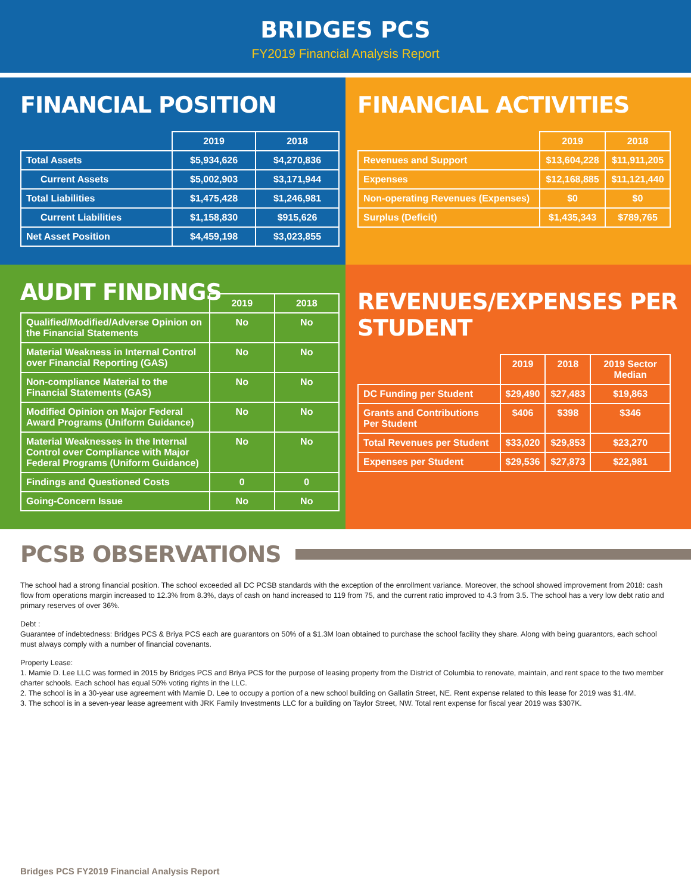BRIDGES PCS
FY2019 Financial Analysis Report
FINANCIAL POSITION
| | 2019 | 2018 |
| --- | --- | --- |
| Total Assets | $5,934,626 | $4,270,836 |
| Current Assets | $5,002,903 | $3,171,944 |
| Total Liabilities | $1,475,428 | $1,246,981 |
| Current Liabilities | $1,158,830 | $915,626 |
| Net Asset Position | $4,459,198 | $3,023,855 |
FINANCIAL ACTIVITIES
| | 2019 | 2018 |
| --- | --- | --- |
| Revenues and Support | $13,604,228 | $11,911,205 |
| Expenses | $12,168,885 | $11,121,440 |
| Non-operating Revenues (Expenses) | $0 | $0 |
| Surplus (Deficit) | $1,435,343 | $789,765 |
AUDIT FINDINGS
| | 2019 | 2018 |
| --- | --- | --- |
| Qualified/Modified/Adverse Opinion on the Financial Statements | No | No |
| Material Weakness in Internal Control over Financial Reporting (GAS) | No | No |
| Non-compliance Material to the Financial Statements (GAS) | No | No |
| Modified Opinion on Major Federal Award Programs (Uniform Guidance) | No | No |
| Material Weaknesses in the Internal Control over Compliance with Major Federal Programs (Uniform Guidance) | No | No |
| Findings and Questioned Costs | 0 | 0 |
| Going-Concern Issue | No | No |
REVENUES/EXPENSES PER STUDENT
| | 2019 | 2018 | 2019 Sector Median |
| --- | --- | --- | --- |
| DC Funding per Student | $29,490 | $27,483 | $19,863 |
| Grants and Contributions Per Student | $406 | $398 | $346 |
| Total Revenues per Student | $33,020 | $29,853 | $23,270 |
| Expenses per Student | $29,536 | $27,873 | $22,981 |
PCSB OBSERVATIONS
The school had a strong financial position. The school exceeded all DC PCSB standards with the exception of the enrollment variance. Moreover, the school showed improvement from 2018: cash flow from operations margin increased to 12.3% from 8.3%, days of cash on hand increased to 119 from 75, and the current ratio improved to 4.3 from 3.5. The school has a very low debt ratio and primary reserves of over 36%.
Debt :
Guarantee of indebtedness: Bridges PCS & Briya PCS each are guarantors on 50% of a $1.3M loan obtained to purchase the school facility they share. Along with being guarantors, each school must always comply with a number of financial covenants.
Property Lease:
1. Mamie D. Lee LLC was formed in 2015 by Bridges PCS and Briya PCS for the purpose of leasing property from the District of Columbia to renovate, maintain, and rent space to the two member charter schools. Each school has equal 50% voting rights in the LLC.
2. The school is in a 30-year use agreement with Mamie D. Lee to occupy a portion of a new school building on Gallatin Street, NE. Rent expense related to this lease for 2019 was $1.4M.
3. The school is in a seven-year lease agreement with JRK Family Investments LLC for a building on Taylor Street, NW. Total rent expense for fiscal year 2019 was $307K.
Bridges PCS FY2019 Financial Analysis Report